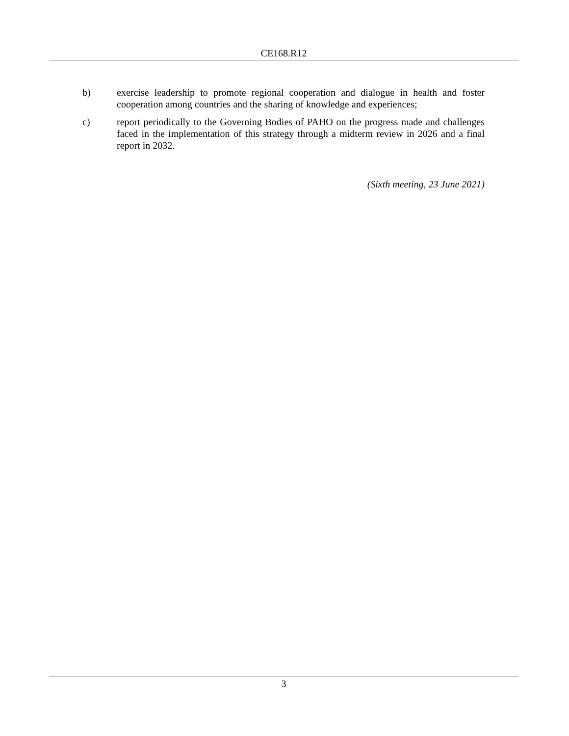CE168.R12
b) exercise leadership to promote regional cooperation and dialogue in health and foster cooperation among countries and the sharing of knowledge and experiences;
c) report periodically to the Governing Bodies of PAHO on the progress made and challenges faced in the implementation of this strategy through a midterm review in 2026 and a final report in 2032.
(Sixth meeting, 23 June 2021)
3